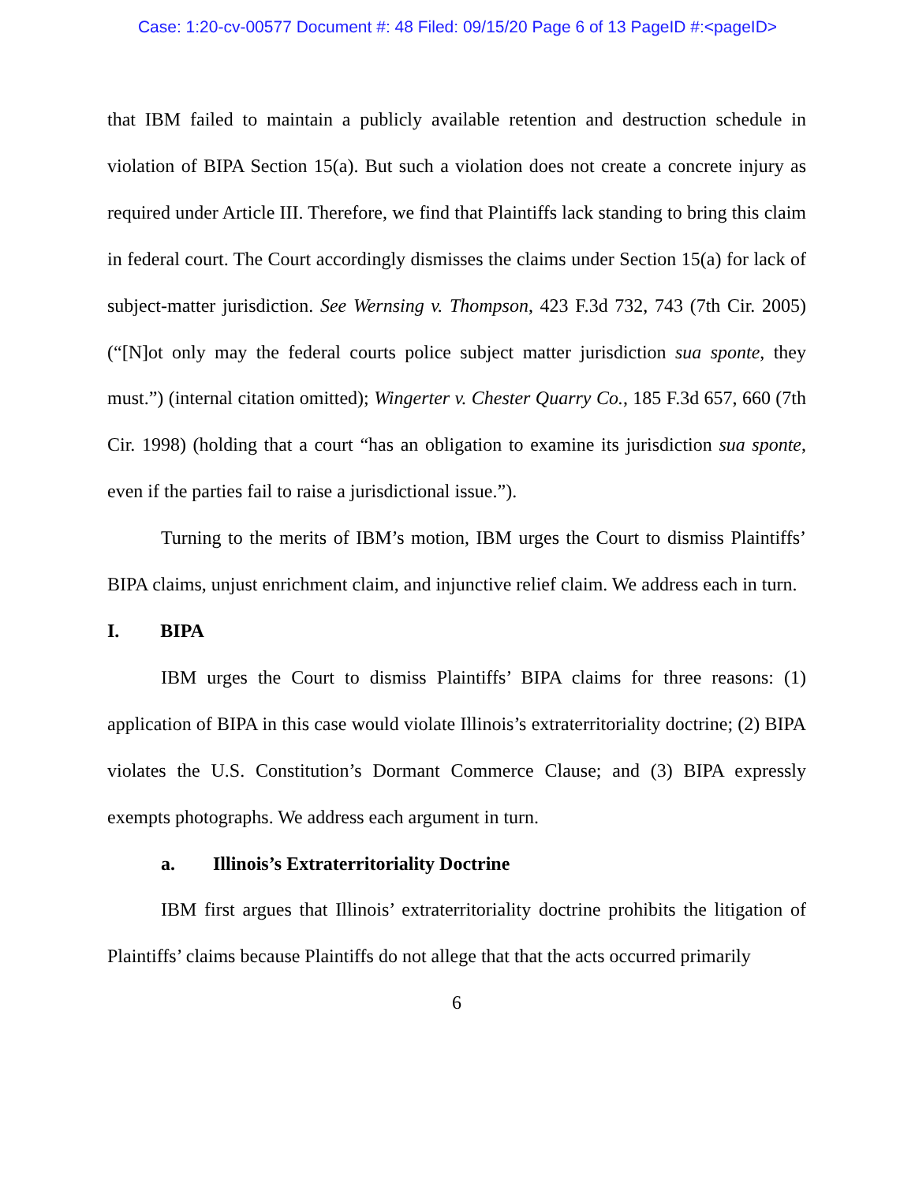Case: 1:20-cv-00577 Document #: 48 Filed: 09/15/20 Page 6 of 13 PageID #:<pageID>
that IBM failed to maintain a publicly available retention and destruction schedule in violation of BIPA Section 15(a). But such a violation does not create a concrete injury as required under Article III. Therefore, we find that Plaintiffs lack standing to bring this claim in federal court. The Court accordingly dismisses the claims under Section 15(a) for lack of subject-matter jurisdiction. See Wernsing v. Thompson, 423 F.3d 732, 743 (7th Cir. 2005) (“[N]ot only may the federal courts police subject matter jurisdiction sua sponte, they must.”) (internal citation omitted); Wingerter v. Chester Quarry Co., 185 F.3d 657, 660 (7th Cir. 1998) (holding that a court “has an obligation to examine its jurisdiction sua sponte, even if the parties fail to raise a jurisdictional issue.”).
Turning to the merits of IBM’s motion, IBM urges the Court to dismiss Plaintiffs’ BIPA claims, unjust enrichment claim, and injunctive relief claim. We address each in turn.
I. BIPA
IBM urges the Court to dismiss Plaintiffs’ BIPA claims for three reasons: (1) application of BIPA in this case would violate Illinois’s extraterritoriality doctrine; (2) BIPA violates the U.S. Constitution’s Dormant Commerce Clause; and (3) BIPA expressly exempts photographs. We address each argument in turn.
a. Illinois’s Extraterritoriality Doctrine
IBM first argues that Illinois’ extraterritoriality doctrine prohibits the litigation of Plaintiffs’ claims because Plaintiffs do not allege that that the acts occurred primarily
6